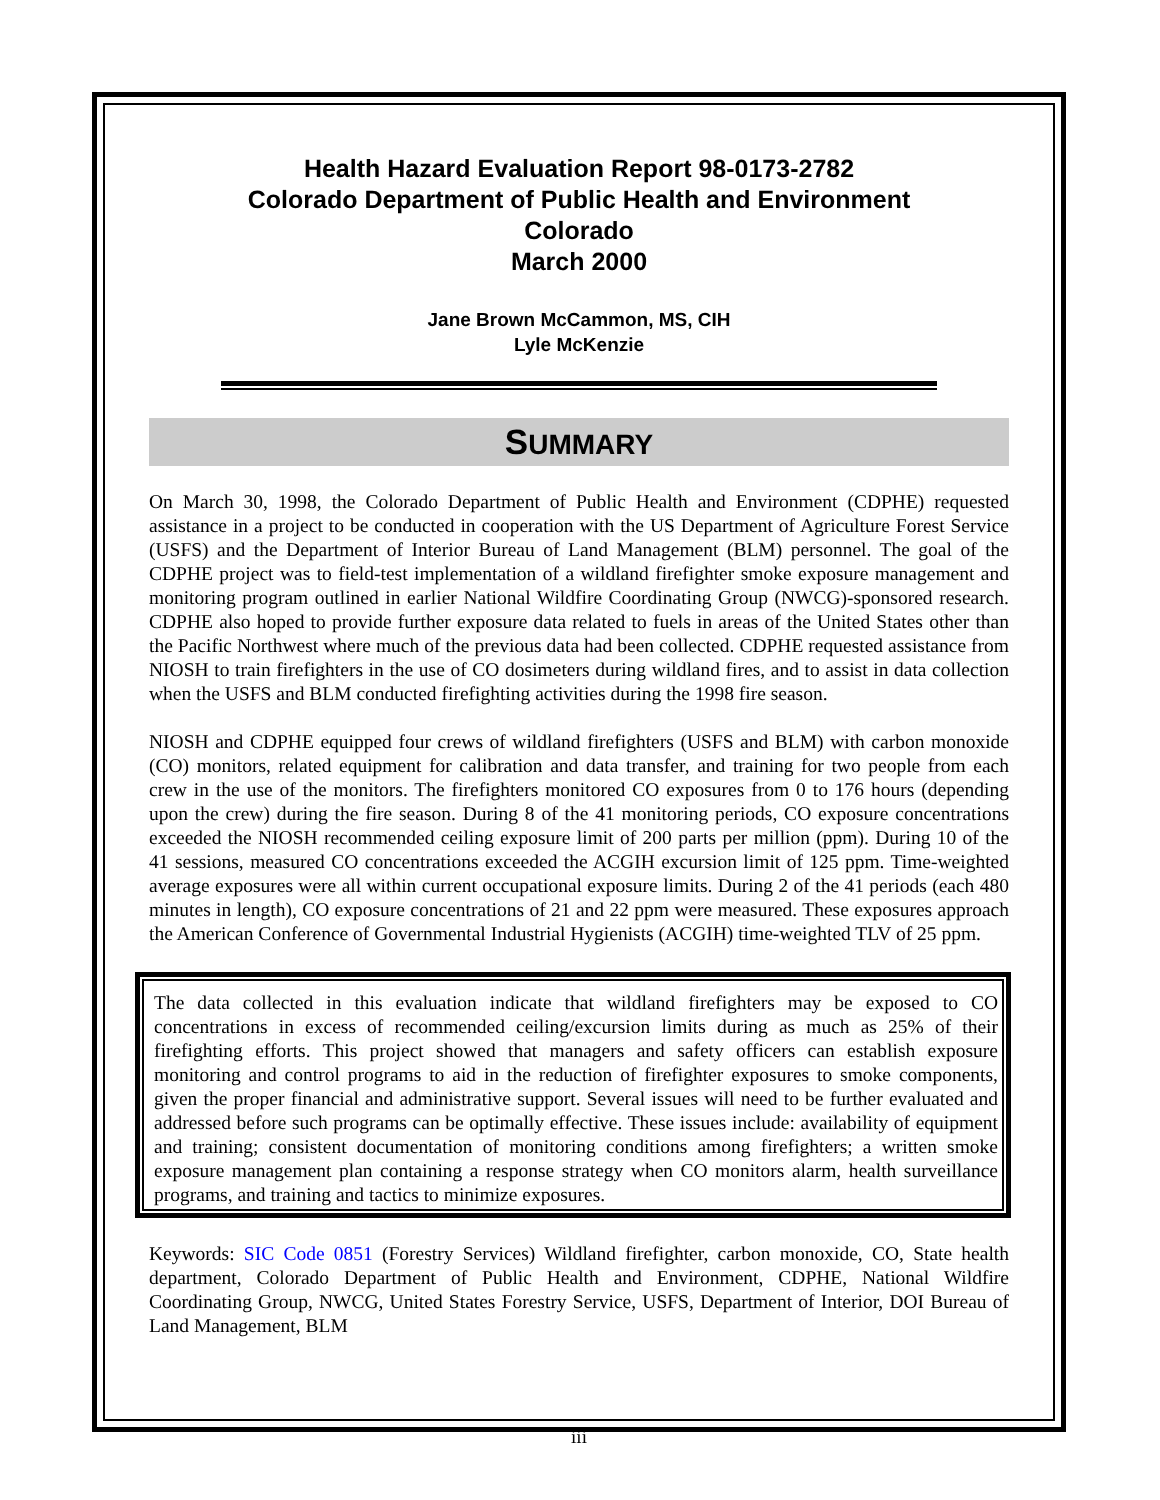Health Hazard Evaluation Report 98-0173-2782
Colorado Department of Public Health and Environment
Colorado
March 2000
Jane Brown McCammon, MS, CIH
Lyle McKenzie
SUMMARY
On March 30, 1998, the Colorado Department of Public Health and Environment (CDPHE) requested assistance in a project to be conducted in cooperation with the US Department of Agriculture Forest Service (USFS) and the Department of Interior Bureau of Land Management (BLM) personnel. The goal of the CDPHE project was to field-test implementation of a wildland firefighter smoke exposure management and monitoring program outlined in earlier National Wildfire Coordinating Group (NWCG)-sponsored research. CDPHE also hoped to provide further exposure data related to fuels in areas of the United States other than the Pacific Northwest where much of the previous data had been collected. CDPHE requested assistance from NIOSH to train firefighters in the use of CO dosimeters during wildland fires, and to assist in data collection when the USFS and BLM conducted firefighting activities during the 1998 fire season.
NIOSH and CDPHE equipped four crews of wildland firefighters (USFS and BLM) with carbon monoxide (CO) monitors, related equipment for calibration and data transfer, and training for two people from each crew in the use of the monitors. The firefighters monitored CO exposures from 0 to 176 hours (depending upon the crew) during the fire season. During 8 of the 41 monitoring periods, CO exposure concentrations exceeded the NIOSH recommended ceiling exposure limit of 200 parts per million (ppm). During 10 of the 41 sessions, measured CO concentrations exceeded the ACGIH excursion limit of 125 ppm. Time-weighted average exposures were all within current occupational exposure limits. During 2 of the 41 periods (each 480 minutes in length), CO exposure concentrations of 21 and 22 ppm were measured. These exposures approach the American Conference of Governmental Industrial Hygienists (ACGIH) time-weighted TLV of 25 ppm.
The data collected in this evaluation indicate that wildland firefighters may be exposed to CO concentrations in excess of recommended ceiling/excursion limits during as much as 25% of their firefighting efforts. This project showed that managers and safety officers can establish exposure monitoring and control programs to aid in the reduction of firefighter exposures to smoke components, given the proper financial and administrative support. Several issues will need to be further evaluated and addressed before such programs can be optimally effective. These issues include: availability of equipment and training; consistent documentation of monitoring conditions among firefighters; a written smoke exposure management plan containing a response strategy when CO monitors alarm, health surveillance programs, and training and tactics to minimize exposures.
Keywords: SIC Code 0851 (Forestry Services) Wildland firefighter, carbon monoxide, CO, State health department, Colorado Department of Public Health and Environment, CDPHE, National Wildfire Coordinating Group, NWCG, United States Forestry Service, USFS, Department of Interior, DOI Bureau of Land Management, BLM
iii